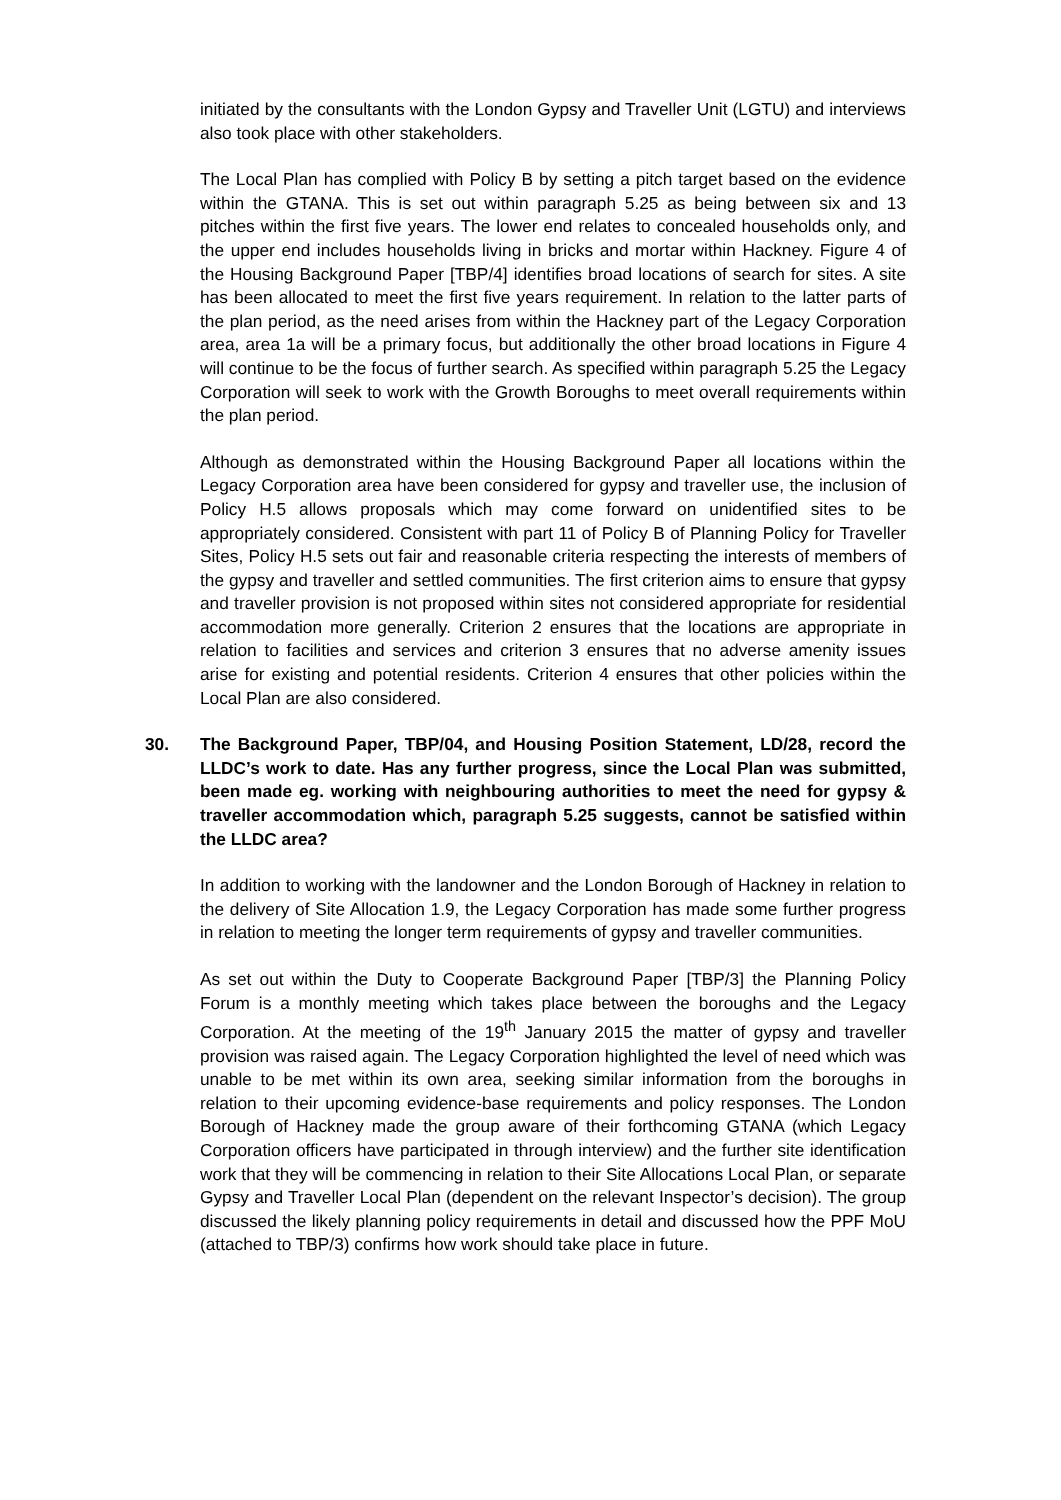initiated by the consultants with the London Gypsy and Traveller Unit (LGTU) and interviews also took place with other stakeholders.
The Local Plan has complied with Policy B by setting a pitch target based on the evidence within the GTANA. This is set out within paragraph 5.25 as being between six and 13 pitches within the first five years. The lower end relates to concealed households only, and the upper end includes households living in bricks and mortar within Hackney. Figure 4 of the Housing Background Paper [TBP/4] identifies broad locations of search for sites. A site has been allocated to meet the first five years requirement. In relation to the latter parts of the plan period, as the need arises from within the Hackney part of the Legacy Corporation area, area 1a will be a primary focus, but additionally the other broad locations in Figure 4 will continue to be the focus of further search. As specified within paragraph 5.25 the Legacy Corporation will seek to work with the Growth Boroughs to meet overall requirements within the plan period.
Although as demonstrated within the Housing Background Paper all locations within the Legacy Corporation area have been considered for gypsy and traveller use, the inclusion of Policy H.5 allows proposals which may come forward on unidentified sites to be appropriately considered. Consistent with part 11 of Policy B of Planning Policy for Traveller Sites, Policy H.5 sets out fair and reasonable criteria respecting the interests of members of the gypsy and traveller and settled communities. The first criterion aims to ensure that gypsy and traveller provision is not proposed within sites not considered appropriate for residential accommodation more generally. Criterion 2 ensures that the locations are appropriate in relation to facilities and services and criterion 3 ensures that no adverse amenity issues arise for existing and potential residents. Criterion 4 ensures that other policies within the Local Plan are also considered.
30. The Background Paper, TBP/04, and Housing Position Statement, LD/28, record the LLDC’s work to date. Has any further progress, since the Local Plan was submitted, been made eg. working with neighbouring authorities to meet the need for gypsy & traveller accommodation which, paragraph 5.25 suggests, cannot be satisfied within the LLDC area?
In addition to working with the landowner and the London Borough of Hackney in relation to the delivery of Site Allocation 1.9, the Legacy Corporation has made some further progress in relation to meeting the longer term requirements of gypsy and traveller communities.
As set out within the Duty to Cooperate Background Paper [TBP/3] the Planning Policy Forum is a monthly meeting which takes place between the boroughs and the Legacy Corporation. At the meeting of the 19<sup>th</sup> January 2015 the matter of gypsy and traveller provision was raised again. The Legacy Corporation highlighted the level of need which was unable to be met within its own area, seeking similar information from the boroughs in relation to their upcoming evidence-base requirements and policy responses. The London Borough of Hackney made the group aware of their forthcoming GTANA (which Legacy Corporation officers have participated in through interview) and the further site identification work that they will be commencing in relation to their Site Allocations Local Plan, or separate Gypsy and Traveller Local Plan (dependent on the relevant Inspector’s decision). The group discussed the likely planning policy requirements in detail and discussed how the PPF MoU (attached to TBP/3) confirms how work should take place in future.